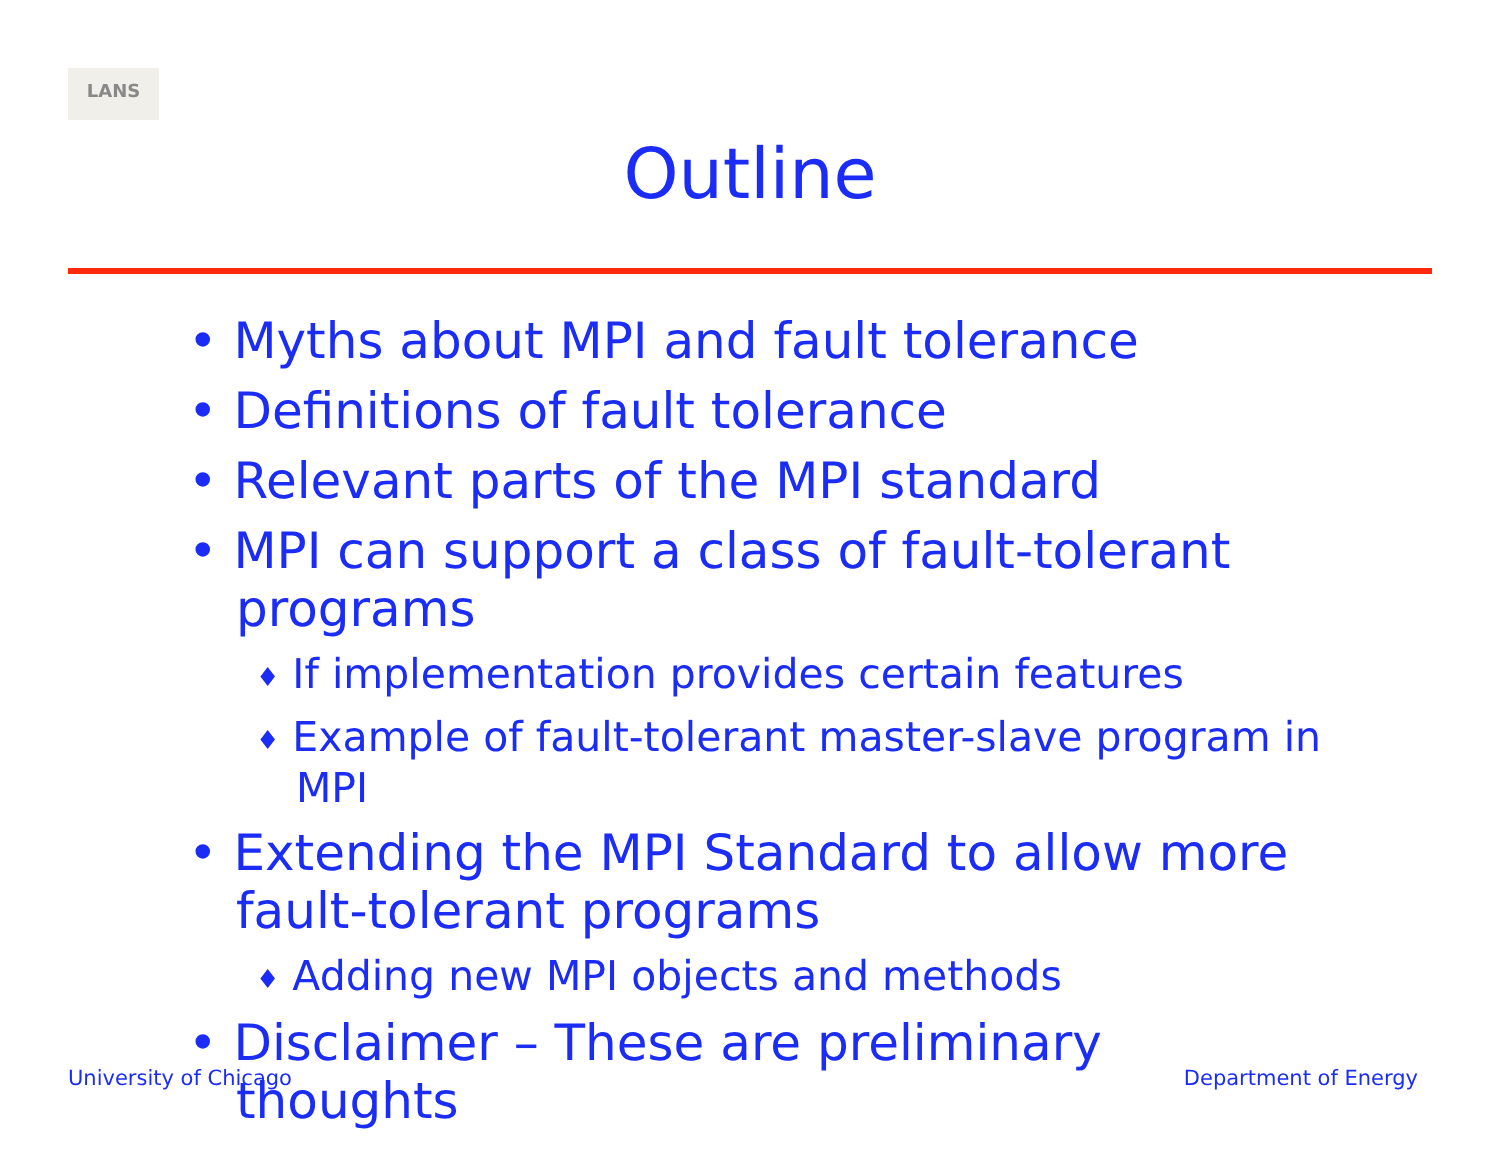LANS
Outline
• Myths about MPI and fault tolerance
• Definitions of fault tolerance
• Relevant parts of the MPI standard
• MPI can support a class of fault-tolerant programs
♦ If implementation provides certain features
♦ Example of fault-tolerant master-slave program in MPI
• Extending the MPI Standard to allow more fault-tolerant programs
♦ Adding new MPI objects and methods
• Disclaimer – These are preliminary thoughts
University of Chicago Department of Energy